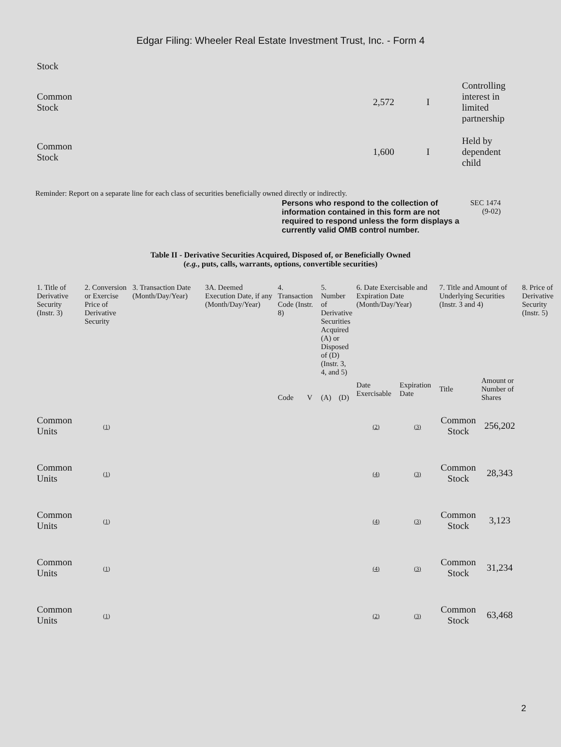Edgar Filing: Wheeler Real Estate Investment Trust, Inc. - Form 4
| Stock | | | |
| Common Stock | 2,572 | I | Controlling interest in limited partnership |
| Common Stock | 1,600 | I | Held by dependent child |
Reminder: Report on a separate line for each class of securities beneficially owned directly or indirectly.
Persons who respond to the collection of information contained in this form are not required to respond unless the form displays a currently valid OMB control number.
SEC 1474
(9-02)
Table II - Derivative Securities Acquired, Disposed of, or Beneficially Owned
(e.g., puts, calls, warrants, options, convertible securities)
| 1. Title of Derivative Security (Instr. 3) | 2. Conversion or Exercise Price of Derivative Security | 3. Transaction Date (Month/Day/Year) | 3A. Deemed Execution Date, if any (Month/Day/Year) | 4. Transaction Code (Instr. 8) | | 5. Number of Derivative Securities Acquired (A) or Disposed of (D) (Instr. 3, 4, and 5) | | 6. Date Exercisable and Expiration Date (Month/Day/Year) | | 7. Title and Amount of Underlying Securities (Instr. 3 and 4) | | 8. Price of Derivative Security (Instr. 5) |
| --- | --- | --- | --- | --- | --- | --- | --- | --- | --- | --- | --- | --- |
| | | | | Code | V | (A) | (D) | Date Exercisable | Expiration Date | Title | Amount or Number of Shares | |
| Common Units | (1) | | | | | | | (2) | (3) | Common Stock | 256,202 | |
| Common Units | (1) | | | | | | | (4) | (3) | Common Stock | 28,343 | |
| Common Units | (1) | | | | | | | (4) | (3) | Common Stock | 3,123 | |
| Common Units | (1) | | | | | | | (4) | (3) | Common Stock | 31,234 | |
| Common Units | (1) | | | | | | | (2) | (3) | Common Stock | 63,468 | |
2